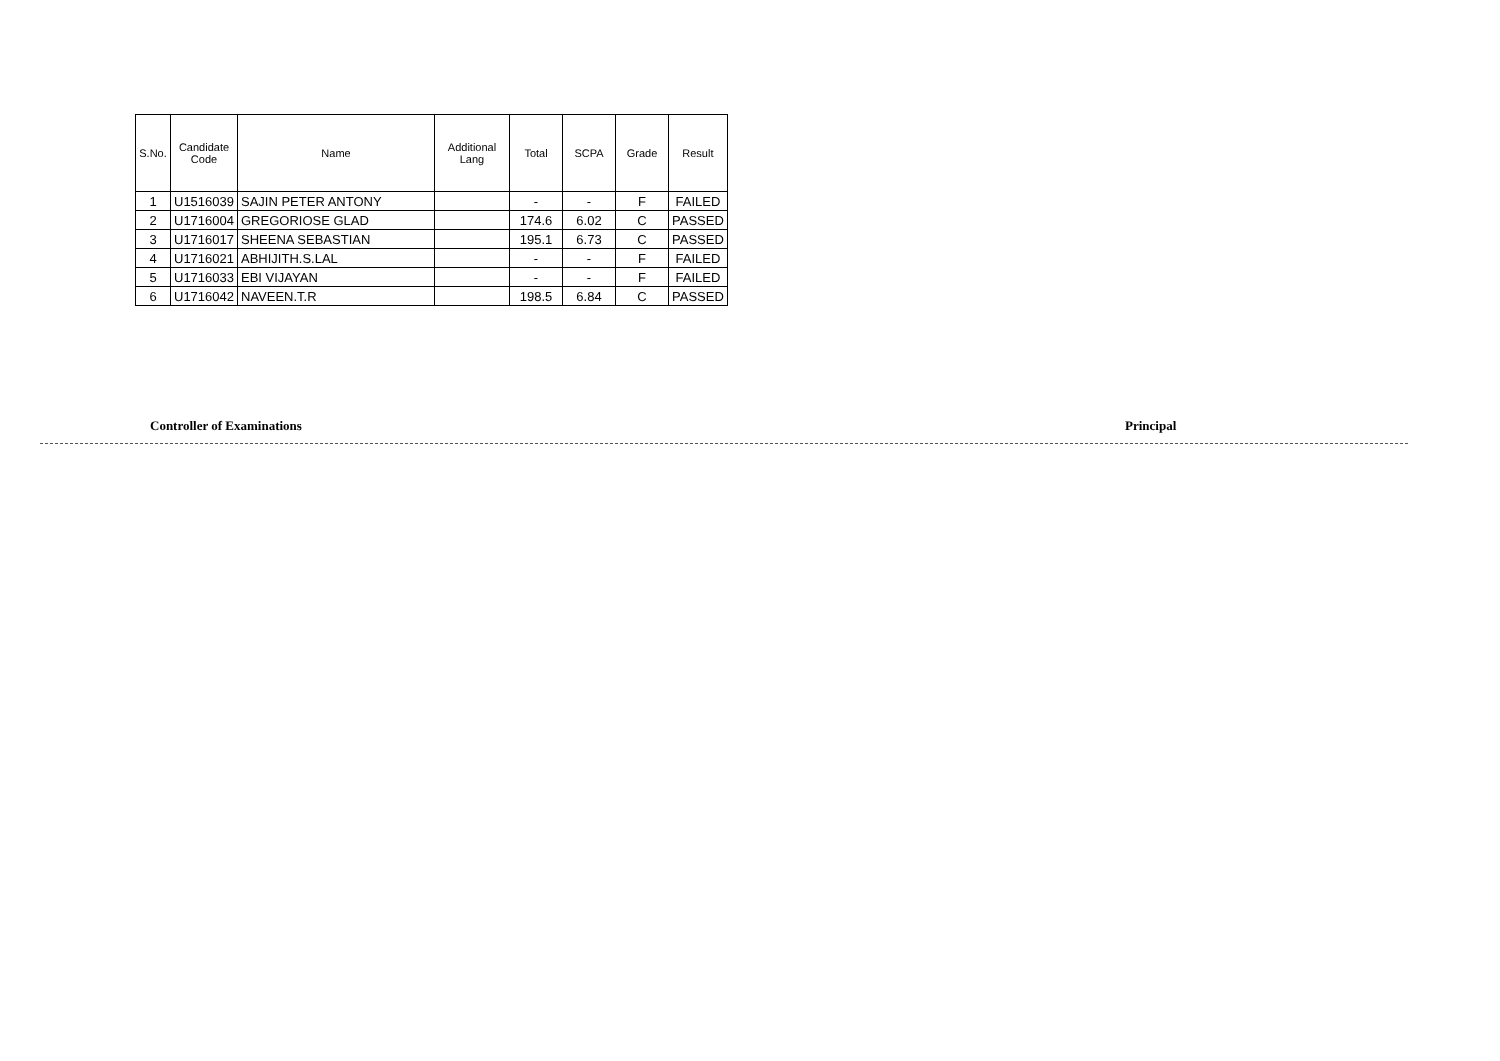| S.No. | Candidate Code | Name | Additional Lang | Total | SCPA | Grade | Result |
| --- | --- | --- | --- | --- | --- | --- | --- |
| 1 | U1516039 | SAJIN PETER ANTONY | | - | - | F | FAILED |
| 2 | U1716004 | GREGORIOSE GLAD | | 174.6 | 6.02 | C | PASSED |
| 3 | U1716017 | SHEENA SEBASTIAN | | 195.1 | 6.73 | C | PASSED |
| 4 | U1716021 | ABHIJITH.S.LAL | | - | - | F | FAILED |
| 5 | U1716033 | EBI VIJAYAN | | - | - | F | FAILED |
| 6 | U1716042 | NAVEEN.T.R | | 198.5 | 6.84 | C | PASSED |
Controller of Examinations Principal